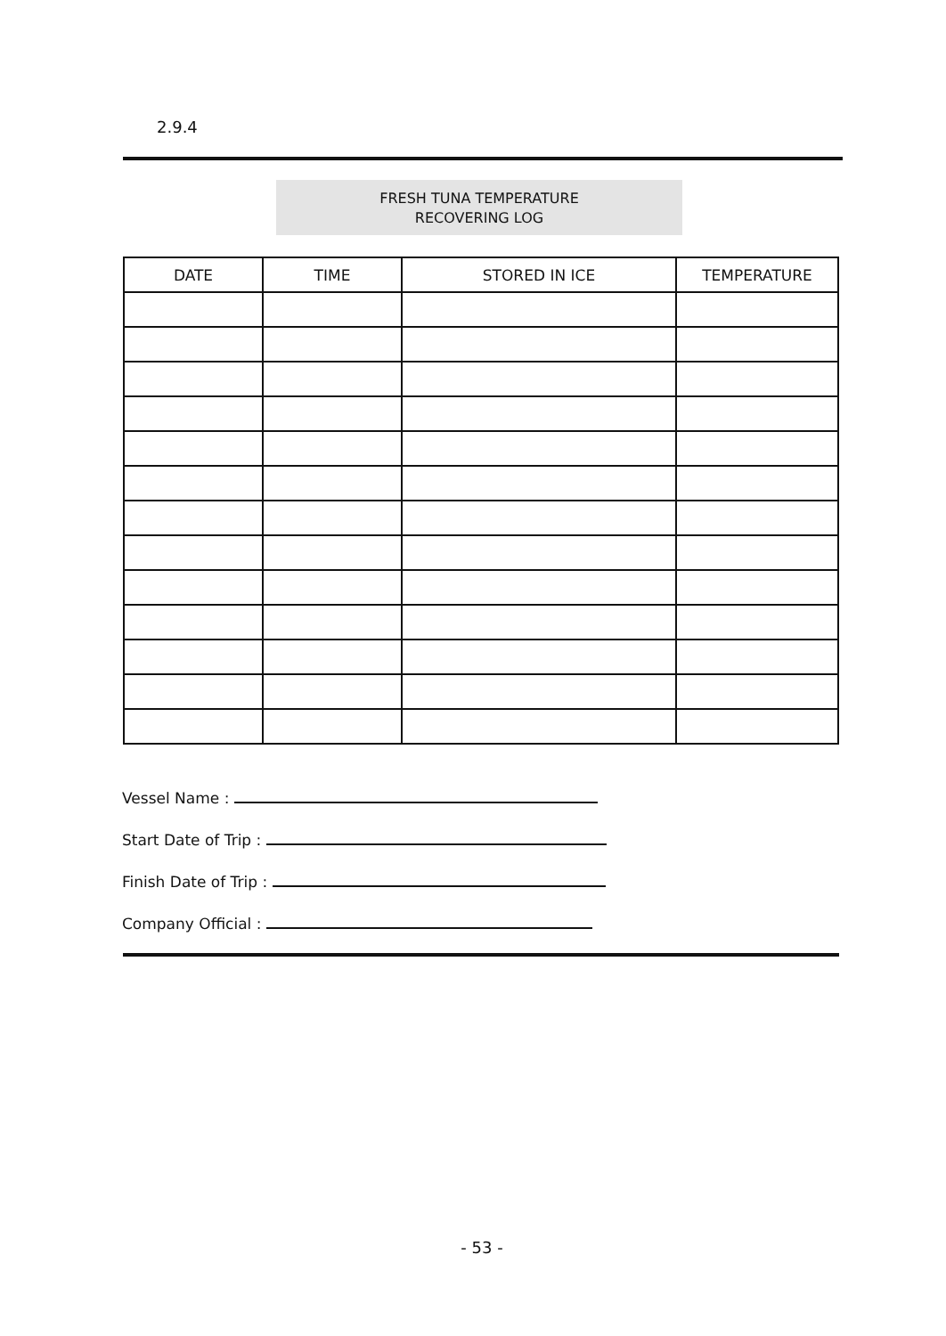2.9.4
FRESH TUNA TEMPERATURE
RECOVERING LOG
| DATE | TIME | STORED IN ICE | TEMPERATURE |
| --- | --- | --- | --- |
Vessel Name :
Start Date of Trip :
Finish Date of Trip :
Company Official :
- 53 -